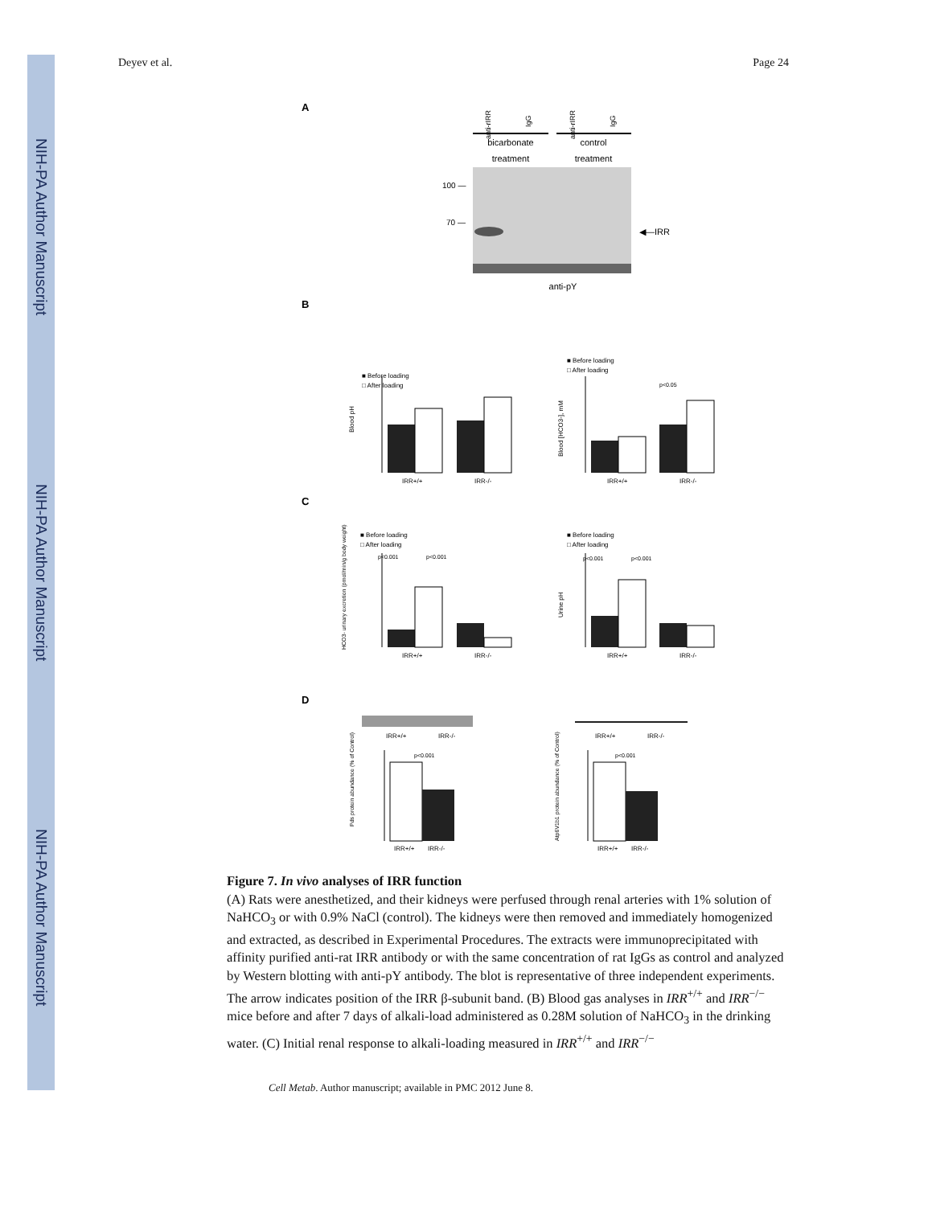NIH-PA Author Manuscript
NIH-PA Author Manuscript
NIH-PA Author Manuscript
Deyev et al. Page 24
A
anti-rIRR
IgG
anti-rIRR
IgG
bicarbonate
treatment
control
treatment
100 —
70 —
◀—IRR
anti-pY
B
■ Before loading
□ After loading
Blood pH
IRR+/+
IRR-/-
■ Before loading
□ After loading
p<0.05
Blood [HCO3-], mM
IRR+/+
IRR-/-
C
■ Before loading
□ After loading
p<0.001
p<0.001
HCO3- urinary excretion (pmol/min/g body weight)
IRR+/+
IRR-/-
■ Before loading
□ After loading
p<0.001
p<0.001
Urine pH
IRR+/+
IRR-/-
D
IRR+/+
IRR-/-
p<0.001
Pds protein abundance (% of Control)
IRR+/+
IRR-/-
IRR+/+
IRR-/-
p<0.001
Atp6V1b1 protein abundance (% of Control)
IRR+/+
IRR-/-
Figure 7. In vivo analyses of IRR function
(A) Rats were anesthetized, and their kidneys were perfused through renal arteries with 1% solution of NaHCO<sub>3</sub> or with 0.9% NaCl (control). The kidneys were then removed and immediately homogenized and extracted, as described in Experimental Procedures. The extracts were immunoprecipitated with affinity purified anti-rat IRR antibody or with the same concentration of rat IgGs as control and analyzed by Western blotting with anti-pY antibody. The blot is representative of three independent experiments. The arrow indicates position of the IRR β-subunit band. (B) Blood gas analyses in IRR<sup>+/+</sup> and IRR<sup>−/−</sup> mice before and after 7 days of alkali-load administered as 0.28M solution of NaHCO<sub>3</sub> in the drinking water. (C) Initial renal response to alkali-loading measured in IRR<sup>+/+</sup> and IRR<sup>−/−</sup>
Cell Metab. Author manuscript; available in PMC 2012 June 8.